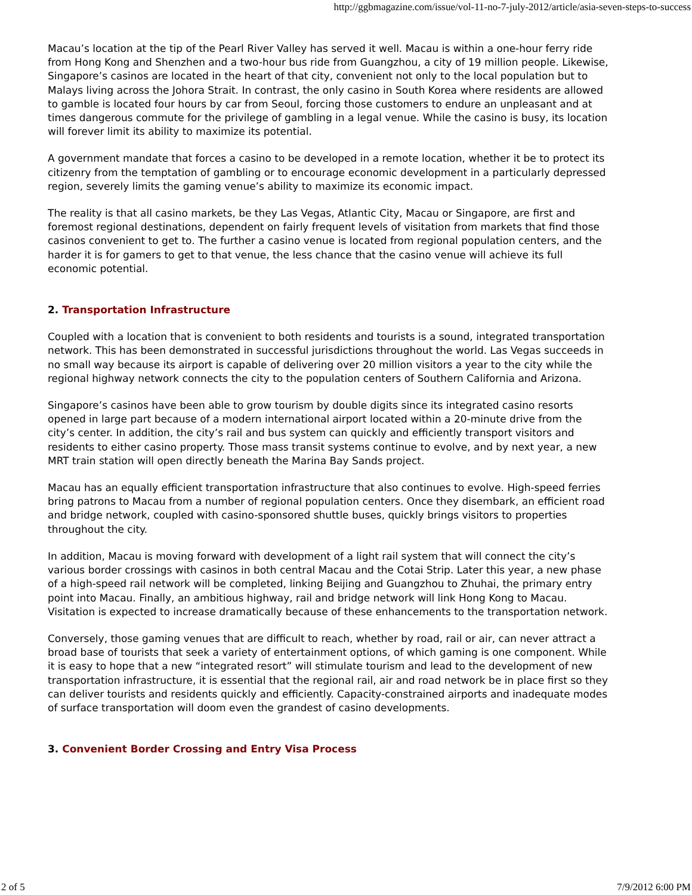http://ggbmagazine.com/issue/vol-11-no-7-july-2012/article/asia-seven-steps-to-success
Macau’s location at the tip of the Pearl River Valley has served it well. Macau is within a one-hour ferry ride from Hong Kong and Shenzhen and a two-hour bus ride from Guangzhou, a city of 19 million people. Likewise, Singapore’s casinos are located in the heart of that city, convenient not only to the local population but to Malays living across the Johora Strait. In contrast, the only casino in South Korea where residents are allowed to gamble is located four hours by car from Seoul, forcing those customers to endure an unpleasant and at times dangerous commute for the privilege of gambling in a legal venue. While the casino is busy, its location will forever limit its ability to maximize its potential.
A government mandate that forces a casino to be developed in a remote location, whether it be to protect its citizenry from the temptation of gambling or to encourage economic development in a particularly depressed region, severely limits the gaming venue’s ability to maximize its economic impact.
The reality is that all casino markets, be they Las Vegas, Atlantic City, Macau or Singapore, are first and foremost regional destinations, dependent on fairly frequent levels of visitation from markets that find those casinos convenient to get to. The further a casino venue is located from regional population centers, and the harder it is for gamers to get to that venue, the less chance that the casino venue will achieve its full economic potential.
2. Transportation Infrastructure
Coupled with a location that is convenient to both residents and tourists is a sound, integrated transportation network. This has been demonstrated in successful jurisdictions throughout the world. Las Vegas succeeds in no small way because its airport is capable of delivering over 20 million visitors a year to the city while the regional highway network connects the city to the population centers of Southern California and Arizona.
Singapore’s casinos have been able to grow tourism by double digits since its integrated casino resorts opened in large part because of a modern international airport located within a 20-minute drive from the city’s center. In addition, the city’s rail and bus system can quickly and efficiently transport visitors and residents to either casino property. Those mass transit systems continue to evolve, and by next year, a new MRT train station will open directly beneath the Marina Bay Sands project.
Macau has an equally efficient transportation infrastructure that also continues to evolve. High-speed ferries bring patrons to Macau from a number of regional population centers. Once they disembark, an efficient road and bridge network, coupled with casino-sponsored shuttle buses, quickly brings visitors to properties throughout the city.
In addition, Macau is moving forward with development of a light rail system that will connect the city’s various border crossings with casinos in both central Macau and the Cotai Strip. Later this year, a new phase of a high-speed rail network will be completed, linking Beijing and Guangzhou to Zhuhai, the primary entry point into Macau. Finally, an ambitious highway, rail and bridge network will link Hong Kong to Macau. Visitation is expected to increase dramatically because of these enhancements to the transportation network.
Conversely, those gaming venues that are difficult to reach, whether by road, rail or air, can never attract a broad base of tourists that seek a variety of entertainment options, of which gaming is one component. While it is easy to hope that a new “integrated resort” will stimulate tourism and lead to the development of new transportation infrastructure, it is essential that the regional rail, air and road network be in place first so they can deliver tourists and residents quickly and efficiently. Capacity-constrained airports and inadequate modes of surface transportation will doom even the grandest of casino developments.
3. Convenient Border Crossing and Entry Visa Process
2 of 5 7/9/2012 6:00 PM